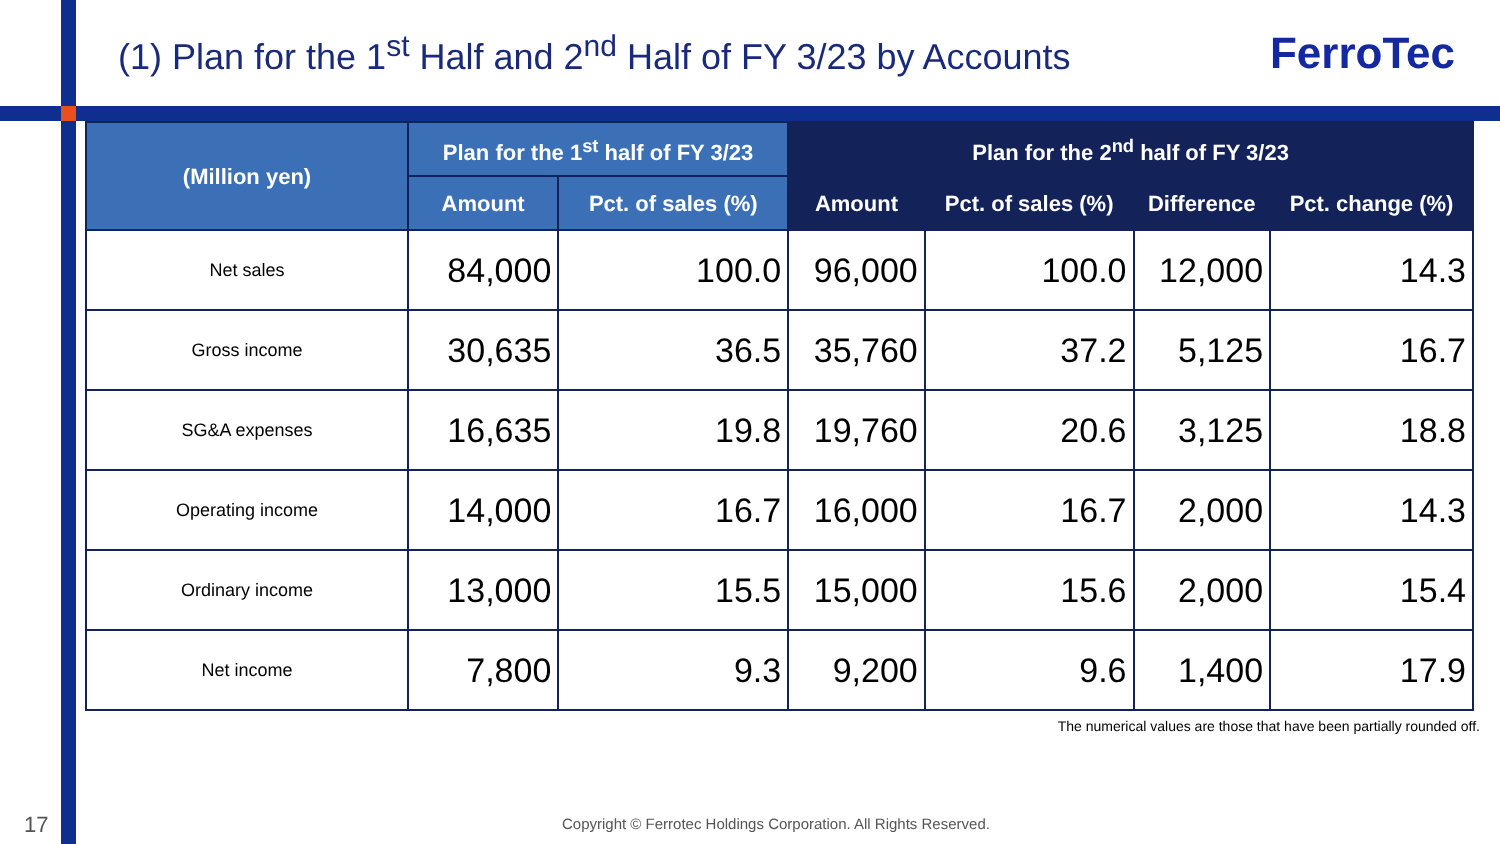(1) Plan for the 1<sup>st</sup> Half and 2<sup>nd</sup> Half of FY 3/23 by Accounts
FerroTec
| (Million yen) | Plan for the 1<sup>st</sup> half of FY 3/23 | | Plan for the 2<sup>nd</sup> half of FY 3/23 | | | |
| --- | --- | --- | --- | --- | --- | --- |
| | Amount | Pct. of sales (%) | Amount | Pct. of sales (%) | Difference | Pct. change (%) |
| Net sales | 84,000 | 100.0 | 96,000 | 100.0 | 12,000 | 14.3 |
| Gross income | 30,635 | 36.5 | 35,760 | 37.2 | 5,125 | 16.7 |
| SG&A expenses | 16,635 | 19.8 | 19,760 | 20.6 | 3,125 | 18.8 |
| Operating income | 14,000 | 16.7 | 16,000 | 16.7 | 2,000 | 14.3 |
| Ordinary income | 13,000 | 15.5 | 15,000 | 15.6 | 2,000 | 15.4 |
| Net income | 7,800 | 9.3 | 9,200 | 9.6 | 1,400 | 17.9 |
The numerical values are those that have been partially rounded off.
17
Copyright © Ferrotec Holdings Corporation. All Rights Reserved.